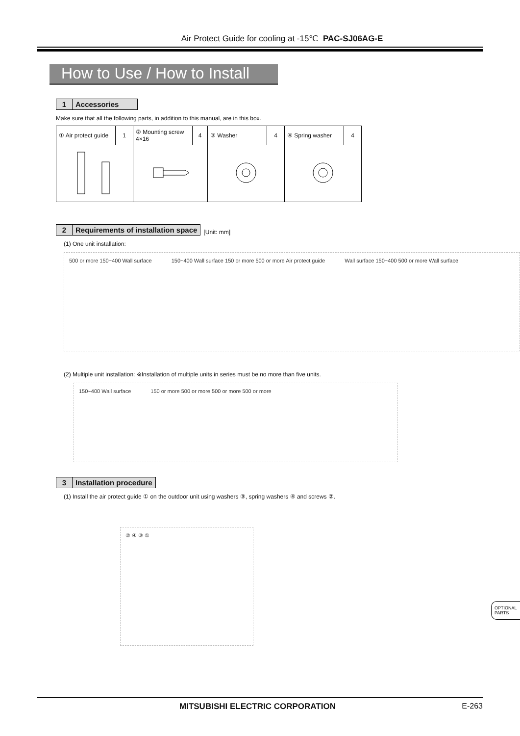Air Protect Guide for cooling at -15℃ PAC-SJ06AG-E
How to Use / How to Install
1 Accessories
Make sure that all the following parts, in addition to this manual, are in this box.
| ① Air protect guide | 1 | ② Mounting screw 4×16 | 4 | ③ Washer | 4 | ④ Spring washer | 4 |
2 Requirements of installation space [Unit: mm]
(1) One unit installation:
500 or more 150~400 Wall surface 150~400 Wall surface 150 or more 500 or more Air protect guide Wall surface 150~400 500 or more Wall surface
(2) Multiple unit installation: ※Installation of multiple units in series must be no more than five units.
150~400 Wall surface 150 or more 500 or more 500 or more 500 or more
3 Installation procedure
(1) Install the air protect guide ① on the outdoor unit using washers ③, spring washers ④ and screws ②.
② ④ ③ ①
OPTIONAL PARTS
MITSUBISHI ELECTRIC CORPORATION E-263